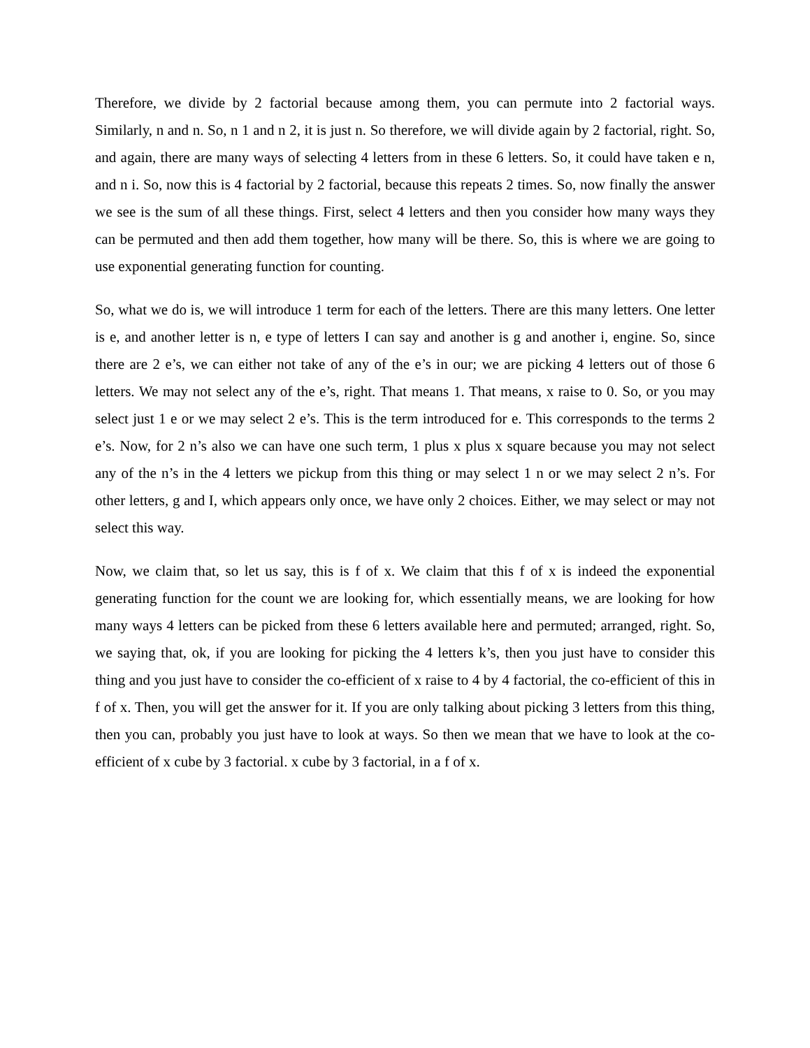Therefore, we divide by 2 factorial because among them, you can permute into 2 factorial ways. Similarly, n and n. So, n 1 and n 2, it is just n. So therefore, we will divide again by 2 factorial, right. So, and again, there are many ways of selecting 4 letters from in these 6 letters. So, it could have taken e n, and n i. So, now this is 4 factorial by 2 factorial, because this repeats 2 times. So, now finally the answer we see is the sum of all these things. First, select 4 letters and then you consider how many ways they can be permuted and then add them together, how many will be there. So, this is where we are going to use exponential generating function for counting.
So, what we do is, we will introduce 1 term for each of the letters. There are this many letters. One letter is e, and another letter is n, e type of letters I can say and another is g and another i, engine. So, since there are 2 e’s, we can either not take of any of the e’s in our; we are picking 4 letters out of those 6 letters. We may not select any of the e’s, right. That means 1. That means, x raise to 0. So, or you may select just 1 e or we may select 2 e’s. This is the term introduced for e. This corresponds to the terms 2 e’s. Now, for 2 n’s also we can have one such term, 1 plus x plus x square because you may not select any of the n’s in the 4 letters we pickup from this thing or may select 1 n or we may select 2 n’s. For other letters, g and I, which appears only once, we have only 2 choices. Either, we may select or may not select this way.
Now, we claim that, so let us say, this is f of x. We claim that this f of x is indeed the exponential generating function for the count we are looking for, which essentially means, we are looking for how many ways 4 letters can be picked from these 6 letters available here and permuted; arranged, right. So, we saying that, ok, if you are looking for picking the 4 letters k’s, then you just have to consider this thing and you just have to consider the co-efficient of x raise to 4 by 4 factorial, the co-efficient of this in f of x. Then, you will get the answer for it. If you are only talking about picking 3 letters from this thing, then you can, probably you just have to look at ways. So then we mean that we have to look at the co-efficient of x cube by 3 factorial. x cube by 3 factorial, in a f of x.